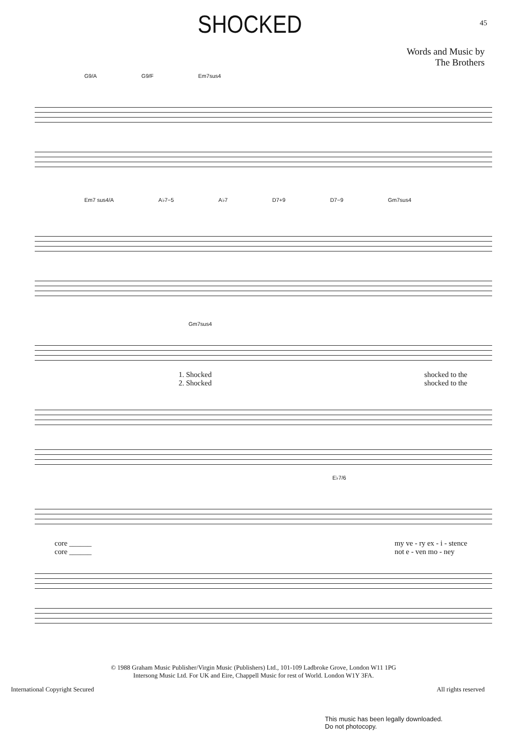SHOCKED
45
Words and Music by
The Brothers
G9/A G9/F Em7sus4
Em7 sus4/A A♭7−5 A♭7 D7+9 D7−9 Gm7sus4
Gm7sus4
1. Shocked
2. Shocked shocked to the
shocked to the
E♭7/6
core ______
core ______ my ve - ry ex - i - stence
not e - ven mo - ney
© 1988 Graham Music Publisher/Virgin Music (Publishers) Ltd., 101-109 Ladbroke Grove, London W11 1PG
Intersong Music Ltd. For UK and Eire, Chappell Music for rest of World. London W1Y 3FA.
International Copyright Secured All rights reserved
This music has been legally downloaded.
Do not photocopy.